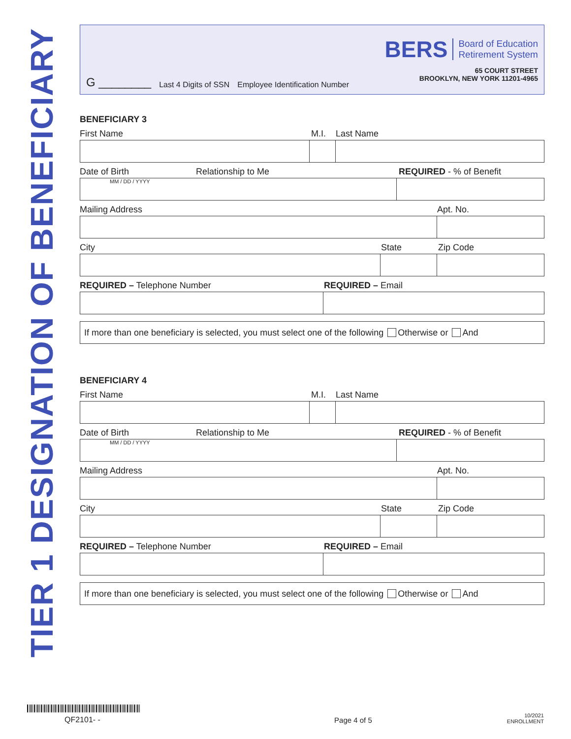TIER 1 DESIGNATION OF BENEFICIARY
G ________ Last 4 Digits of SSN Employee Identification Number
BERS
Board of Education
Retirement System
65 COURT STREET
BROOKLYN, NEW YORK 11201-4965
BENEFICIARY 3
First Name M.I. Last Name
Date of Birth Relationship to Me REQUIRED - % of Benefit
MM / DD / YYYY
Mailing Address Apt. No.
City State Zip Code
REQUIRED – Telephone Number REQUIRED – Email
If more than one beneficiary is selected, you must select one of the following Otherwise or And
BENEFICIARY 4
First Name M.I. Last Name
Date of Birth Relationship to Me REQUIRED - % of Benefit
MM / DD / YYYY
Mailing Address Apt. No.
City State Zip Code
REQUIRED – Telephone Number REQUIRED – Email
If more than one beneficiary is selected, you must select one of the following Otherwise or And
QF2101- -
Page 4 of 5
10/2021
ENROLLMENT